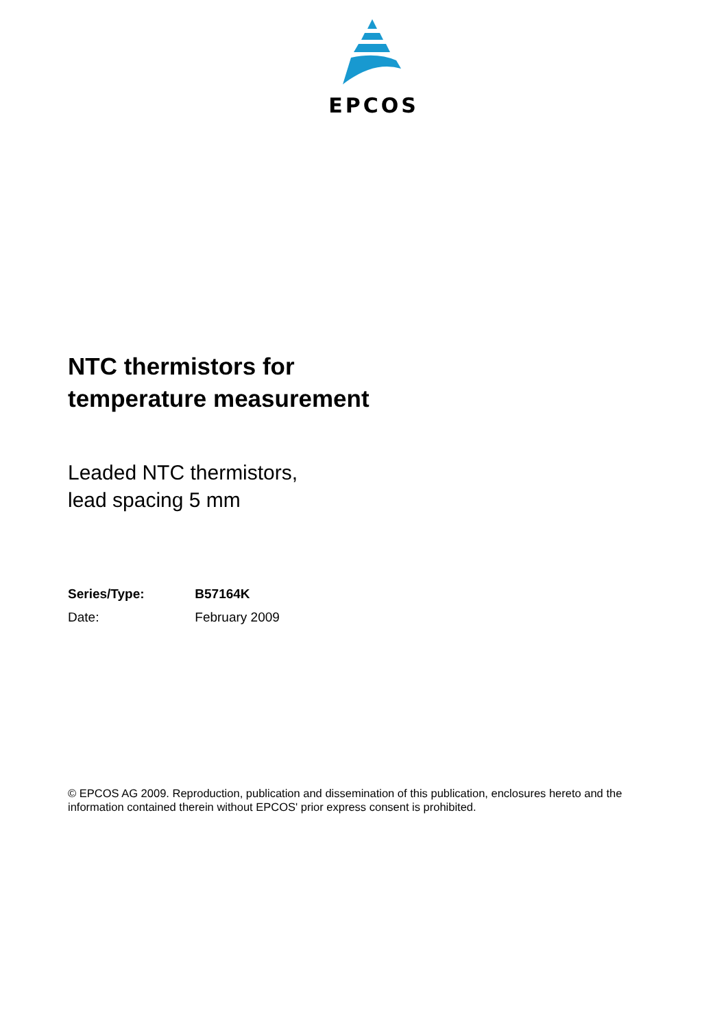EPCOS
NTC thermistors for
temperature measurement
Leaded NTC thermistors,
lead spacing 5 mm
Series/Type: B57164K
Date: February 2009
© EPCOS AG 2009. Reproduction, publication and dissemination of this publication, enclosures hereto and the information contained therein without EPCOS' prior express consent is prohibited.